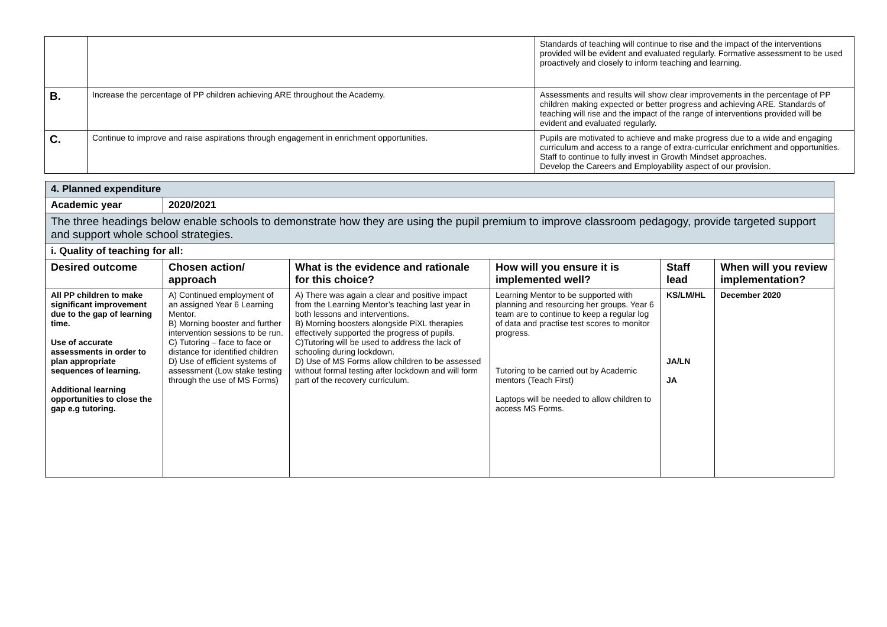| | | Standards of teaching will continue to rise and the impact of the interventions provided will be evident and evaluated regularly. Formative assessment to be used proactively and closely to inform teaching and learning. |
| B. | Increase the percentage of PP children achieving ARE throughout the Academy. | Assessments and results will show clear improvements in the percentage of PP children making expected or better progress and achieving ARE. Standards of teaching will rise and the impact of the range of interventions provided will be evident and evaluated regularly. |
| C. | Continue to improve and raise aspirations through engagement in enrichment opportunities. | Pupils are motivated to achieve and make progress due to a wide and engaging curriculum and access to a range of extra-curricular enrichment and opportunities. Staff to continue to fully invest in Growth Mindset approaches. Develop the Careers and Employability aspect of our provision. |
| 4. Planned expenditure | | | | | |
| Academic year | 2020/2021 | | | | |
| The three headings below enable schools to demonstrate how they are using the pupil premium to improve classroom pedagogy, provide targeted support and support whole school strategies. | | | | | |
| i. Quality of teaching for all: | | | | | |
| Desired outcome | Chosen action/ approach | What is the evidence and rationale for this choice? | How will you ensure it is implemented well? | Staff lead | When will you review implementation? |
| All PP children to make significant improvement due to the gap of learning time. Use of accurate assessments in order to plan appropriate sequences of learning. Additional learning opportunities to close the gap e.g tutoring. | A) Continued employment of an assigned Year 6 Learning Mentor. B) Morning booster and further intervention sessions to be run. C) Tutoring – face to face or distance for identified children D) Use of efficient systems of assessment (Low stake testing through the use of MS Forms) | A) There was again a clear and positive impact from the Learning Mentor’s teaching last year in both lessons and interventions. B) Morning boosters alongside PiXL therapies effectively supported the progress of pupils. C)Tutoring will be used to address the lack of schooling during lockdown. D) Use of MS Forms allow children to be assessed without formal testing after lockdown and will form part of the recovery curriculum. | Learning Mentor to be supported with planning and resourcing her groups. Year 6 team are to continue to keep a regular log of data and practise test scores to monitor progress. Tutoring to be carried out by Academic mentors (Teach First) Laptops will be needed to allow children to access MS Forms. | KS/LM/HL JA/LN JA | December 2020 |